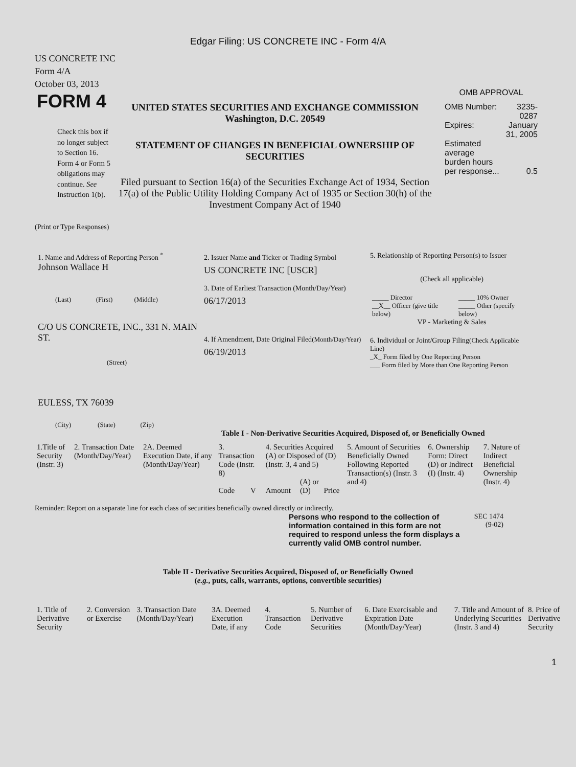Edgar Filing: US CONCRETE INC - Form 4/A
US CONCRETE INC
Form 4/A
October 03, 2013
FORM 4
Check this box if no longer subject to Section 16. Form 4 or Form 5 obligations may continue. See Instruction 1(b).
UNITED STATES SECURITIES AND EXCHANGE COMMISSION
Washington, D.C. 20549
STATEMENT OF CHANGES IN BENEFICIAL OWNERSHIP OF SECURITIES
Filed pursuant to Section 16(a) of the Securities Exchange Act of 1934, Section 17(a) of the Public Utility Holding Company Act of 1935 or Section 30(h) of the Investment Company Act of 1940
OMB APPROVAL
| OMB Number: | 3235-0287 |
| Expires: | January 31, 2005 |
| Estimated average burden hours per response... | 0.5 |
(Print or Type Responses)
1. Name and Address of Reporting Person <sup>*</sup>
Johnson Wallace H
(Last) (First) (Middle)
C/O US CONCRETE, INC., 331 N. MAIN ST.
(Street)
EULESS, TX 76039
(City) (State) (Zip)
2. Issuer Name and Ticker or Trading Symbol
US CONCRETE INC [USCR]
3. Date of Earliest Transaction (Month/Day/Year)
06/17/2013
4. If Amendment, Date Original Filed(Month/Day/Year)
06/19/2013
5. Relationship of Reporting Person(s) to Issuer
(Check all applicable)
| _____ Director | _____ 10% Owner |
| __X__ Officer (give title below) | _____ Other (specify below) |
VP - Marketing & Sales
6. Individual or Joint/Group Filing(Check Applicable Line)
_X_ Form filed by One Reporting Person
___ Form filed by More than One Reporting Person
Table I - Non-Derivative Securities Acquired, Disposed of, or Beneficially Owned
| 1.Title of Security (Instr. 3) | 2. Transaction Date (Month/Day/Year) | 2A. Deemed Execution Date, if any (Month/Day/Year) | 3. Transaction Code (Instr. 8) | | 4. Securities Acquired (A) or Disposed of (D) (Instr. 3, 4 and 5) | | | 5. Amount of Securities Beneficially Owned Following Reported Transaction(s) (Instr. 3 and 4) | 6. Ownership Form: Direct (D) or Indirect (I) (Instr. 4) | 7. Nature of Indirect Beneficial Ownership (Instr. 4) |
| --- | --- | --- | --- | --- | --- | --- | --- | --- | --- | --- |
| | | | Code | V | Amount | (A) or (D) | Price | | | |
Reminder: Report on a separate line for each class of securities beneficially owned directly or indirectly.
Persons who respond to the collection of information contained in this form are not required to respond unless the form displays a currently valid OMB control number.
SEC 1474 (9-02)
Table II - Derivative Securities Acquired, Disposed of, or Beneficially Owned
(e.g., puts, calls, warrants, options, convertible securities)
| 1. Title of Derivative Security | 2. Conversion or Exercise | 3. Transaction Date (Month/Day/Year) | 3A. Deemed Execution Date, if any | 4. Transaction Code | 5. Number of Derivative Securities | 6. Date Exercisable and Expiration Date (Month/Day/Year) | 7. Title and Amount of Underlying Securities (Instr. 3 and 4) | 8. Price of Derivative Security |
| --- | --- | --- | --- | --- | --- | --- | --- | --- |
1